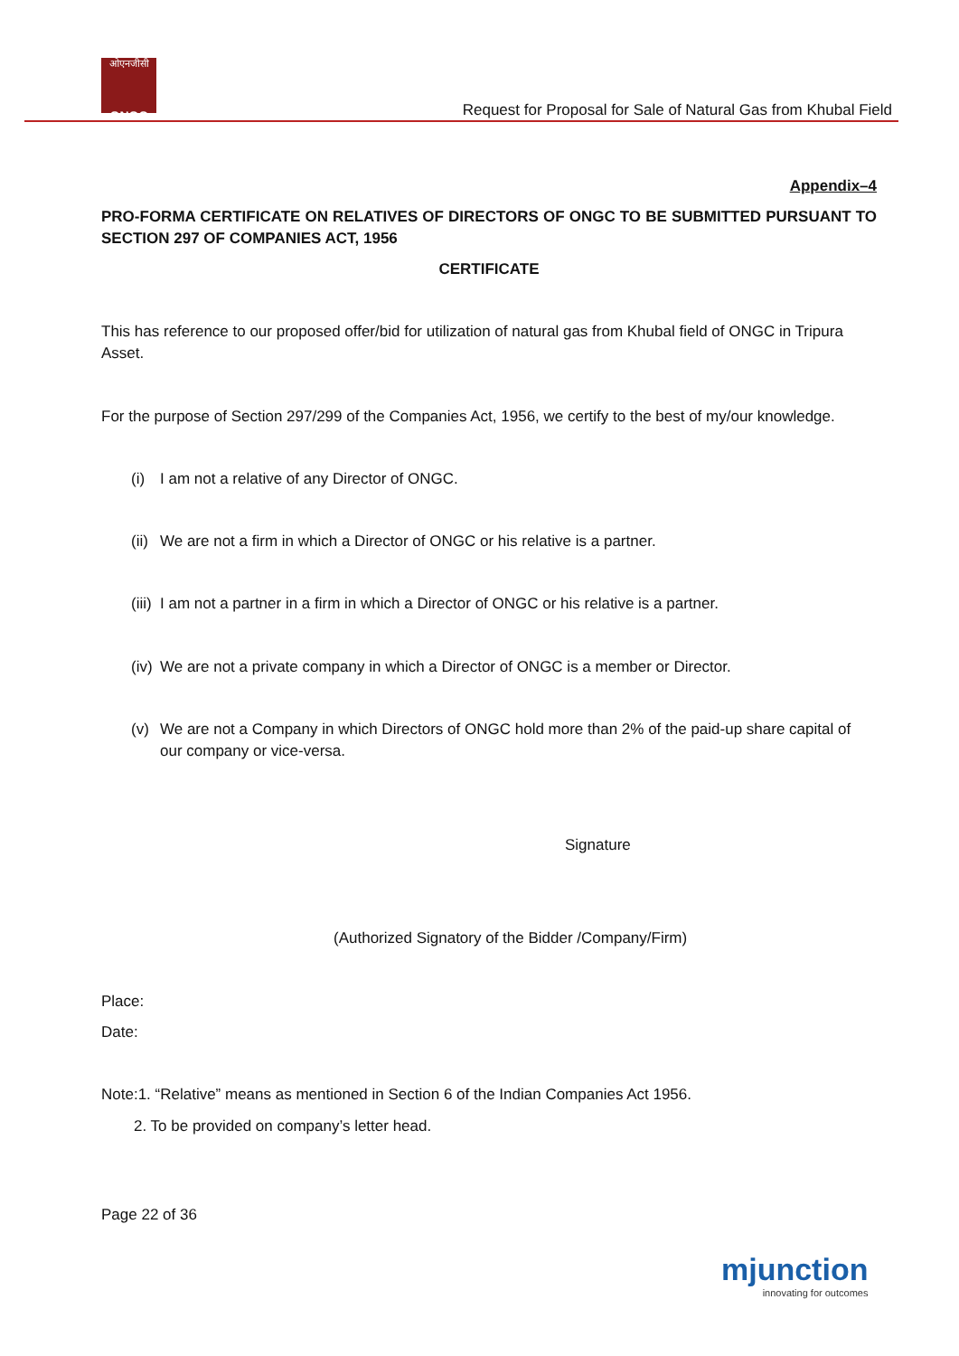ओएनजीसी
ONGC
Request for Proposal for Sale of Natural Gas from Khubal Field
Appendix–4
PRO-FORMA CERTIFICATE ON RELATIVES OF DIRECTORS OF ONGC TO BE SUBMITTED PURSUANT TO SECTION 297 OF COMPANIES ACT, 1956
CERTIFICATE
This has reference to our proposed offer/bid for utilization of natural gas from Khubal field of ONGC in Tripura Asset.
For the purpose of Section 297/299 of the Companies Act, 1956, we certify to the best of my/our knowledge.
(i) I am not a relative of any Director of ONGC.
(ii)
We are not a firm in which a Director of ONGC or his relative is a partner.
(iii)
I am not a partner in a firm in which a Director of ONGC or his relative is a partner.
(iv)
We are not a private company in which a Director of ONGC is a member or Director.
(v) We are not a Company in which Directors of ONGC hold more than 2% of the paid-up share capital of our company or vice-versa.
Signature
(Authorized Signatory of the Bidder /Company/Firm)
Place:
Date:
Note:1. “Relative” means as mentioned in Section 6 of the Indian Companies Act 1956.
2. To be provided on company’s letter head.
Page 22 of 36
mjunction
innovating for outcomes